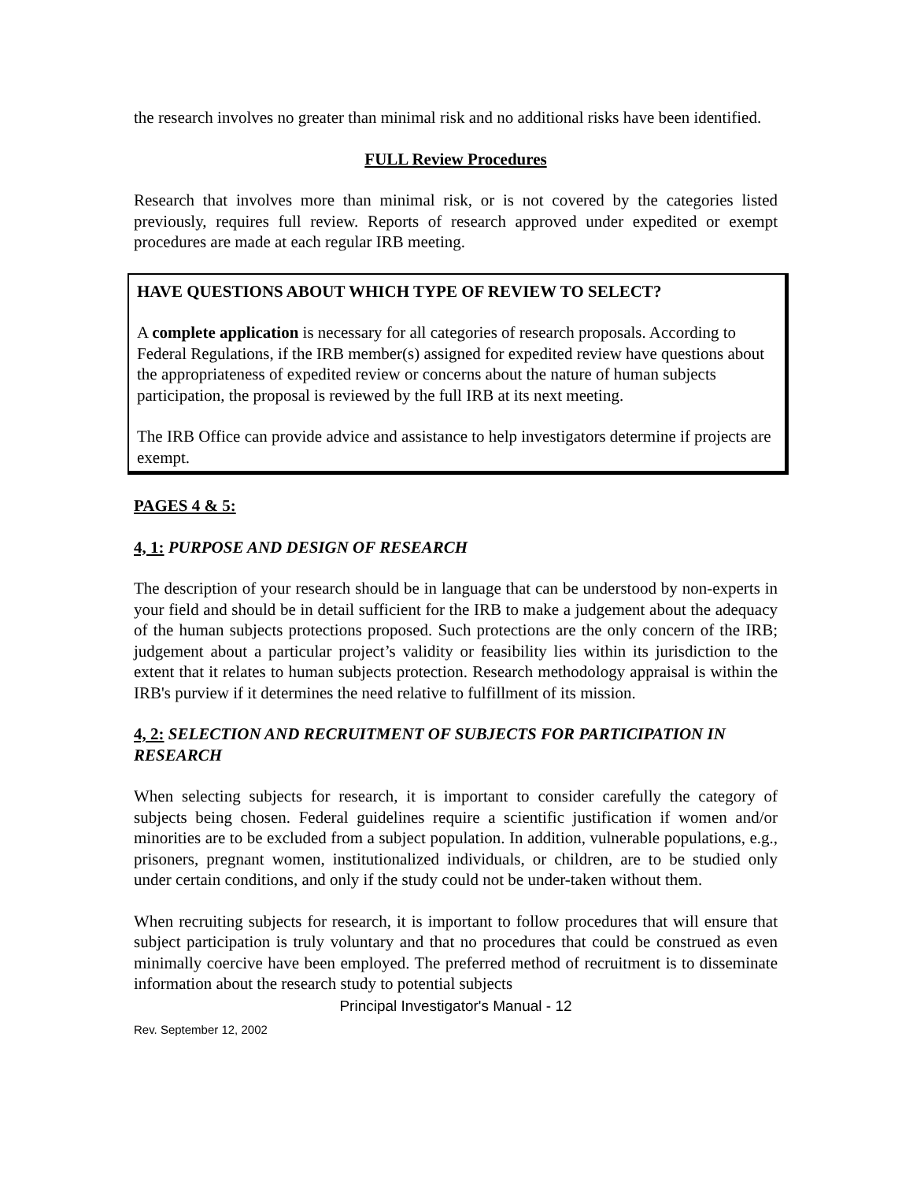the research involves no greater than minimal risk and no additional risks have been identified.
FULL Review Procedures
Research that involves more than minimal risk, or is not covered by the categories listed previously, requires full review. Reports of research approved under expedited or exempt procedures are made at each regular IRB meeting.
HAVE QUESTIONS ABOUT WHICH TYPE OF REVIEW TO SELECT?
A complete application is necessary for all categories of research proposals. According to Federal Regulations, if the IRB member(s) assigned for expedited review have questions about the appropriateness of expedited review or concerns about the nature of human subjects participation, the proposal is reviewed by the full IRB at its next meeting.
The IRB Office can provide advice and assistance to help investigators determine if projects are exempt.
PAGES 4 & 5:
4, 1: PURPOSE AND DESIGN OF RESEARCH
The description of your research should be in language that can be understood by non-experts in your field and should be in detail sufficient for the IRB to make a judgement about the adequacy of the human subjects protections proposed. Such protections are the only concern of the IRB; judgement about a particular project’s validity or feasibility lies within its jurisdiction to the extent that it relates to human subjects protection. Research methodology appraisal is within the IRB's purview if it determines the need relative to fulfillment of its mission.
4, 2: SELECTION AND RECRUITMENT OF SUBJECTS FOR PARTICIPATION IN RESEARCH
When selecting subjects for research, it is important to consider carefully the category of subjects being chosen. Federal guidelines require a scientific justification if women and/or minorities are to be excluded from a subject population. In addition, vulnerable populations, e.g., prisoners, pregnant women, institutionalized individuals, or children, are to be studied only under certain conditions, and only if the study could not be under-taken without them.
When recruiting subjects for research, it is important to follow procedures that will ensure that subject participation is truly voluntary and that no procedures that could be construed as even minimally coercive have been employed. The preferred method of recruitment is to disseminate information about the research study to potential subjects
Principal Investigator's Manual - 12
Rev. September 12, 2002